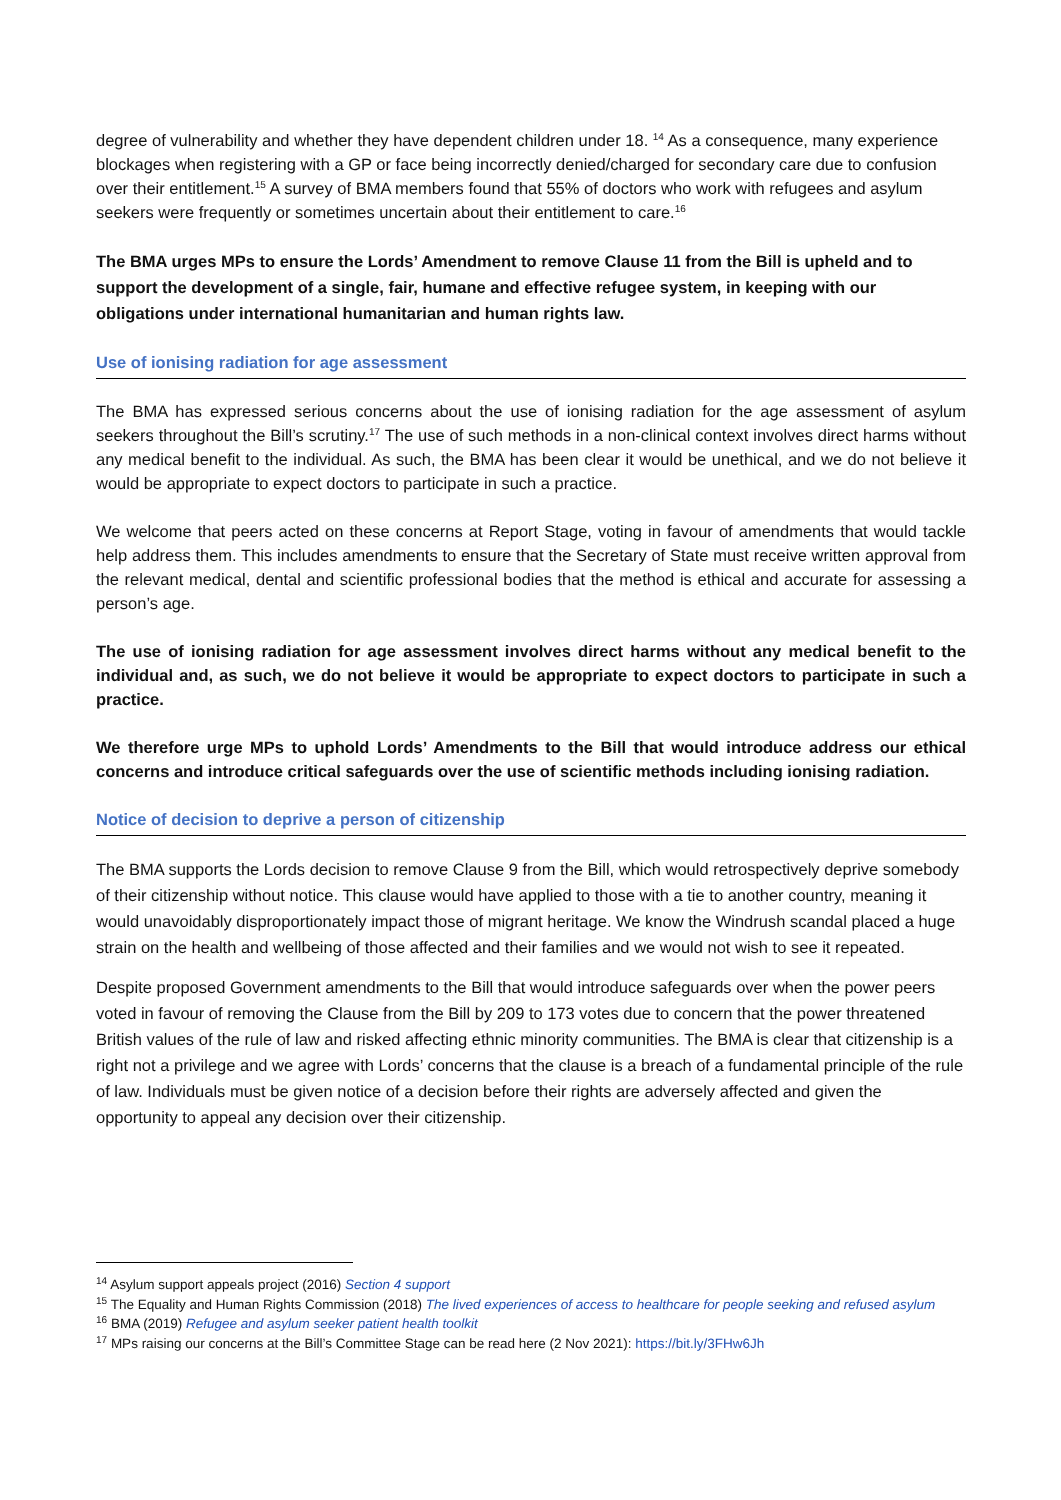degree of vulnerability and whether they have dependent children under 18. <sup>14</sup> As a consequence, many experience blockages when registering with a GP or face being incorrectly denied/charged for secondary care due to confusion over their entitlement.<sup>15</sup> A survey of BMA members found that 55% of doctors who work with refugees and asylum seekers were frequently or sometimes uncertain about their entitlement to care.<sup>16</sup>
The BMA urges MPs to ensure the Lords’ Amendment to remove Clause 11 from the Bill is upheld and to support the development of a single, fair, humane and effective refugee system, in keeping with our obligations under international humanitarian and human rights law.
Use of ionising radiation for age assessment
The BMA has expressed serious concerns about the use of ionising radiation for the age assessment of asylum seekers throughout the Bill’s scrutiny.<sup>17</sup> The use of such methods in a non-clinical context involves direct harms without any medical benefit to the individual. As such, the BMA has been clear it would be unethical, and we do not believe it would be appropriate to expect doctors to participate in such a practice.
We welcome that peers acted on these concerns at Report Stage, voting in favour of amendments that would tackle help address them. This includes amendments to ensure that the Secretary of State must receive written approval from the relevant medical, dental and scientific professional bodies that the method is ethical and accurate for assessing a person’s age.
The use of ionising radiation for age assessment involves direct harms without any medical benefit to the individual and, as such, we do not believe it would be appropriate to expect doctors to participate in such a practice.
We therefore urge MPs to uphold Lords’ Amendments to the Bill that would introduce address our ethical concerns and introduce critical safeguards over the use of scientific methods including ionising radiation.
Notice of decision to deprive a person of citizenship
The BMA supports the Lords decision to remove Clause 9 from the Bill, which would retrospectively deprive somebody of their citizenship without notice. This clause would have applied to those with a tie to another country, meaning it would unavoidably disproportionately impact those of migrant heritage. We know the Windrush scandal placed a huge strain on the health and wellbeing of those affected and their families and we would not wish to see it repeated.
Despite proposed Government amendments to the Bill that would introduce safeguards over when the power peers voted in favour of removing the Clause from the Bill by 209 to 173 votes due to concern that the power threatened British values of the rule of law and risked affecting ethnic minority communities. The BMA is clear that citizenship is a right not a privilege and we agree with Lords’ concerns that the clause is a breach of a fundamental principle of the rule of law. Individuals must be given notice of a decision before their rights are adversely affected and given the opportunity to appeal any decision over their citizenship.
<sup>14</sup> Asylum support appeals project (2016) Section 4 support
<sup>15</sup> The Equality and Human Rights Commission (2018) The lived experiences of access to healthcare for people seeking and refused asylum
<sup>16</sup> BMA (2019) Refugee and asylum seeker patient health toolkit
<sup>17</sup> MPs raising our concerns at the Bill’s Committee Stage can be read here (2 Nov 2021): https://bit.ly/3FHw6Jh